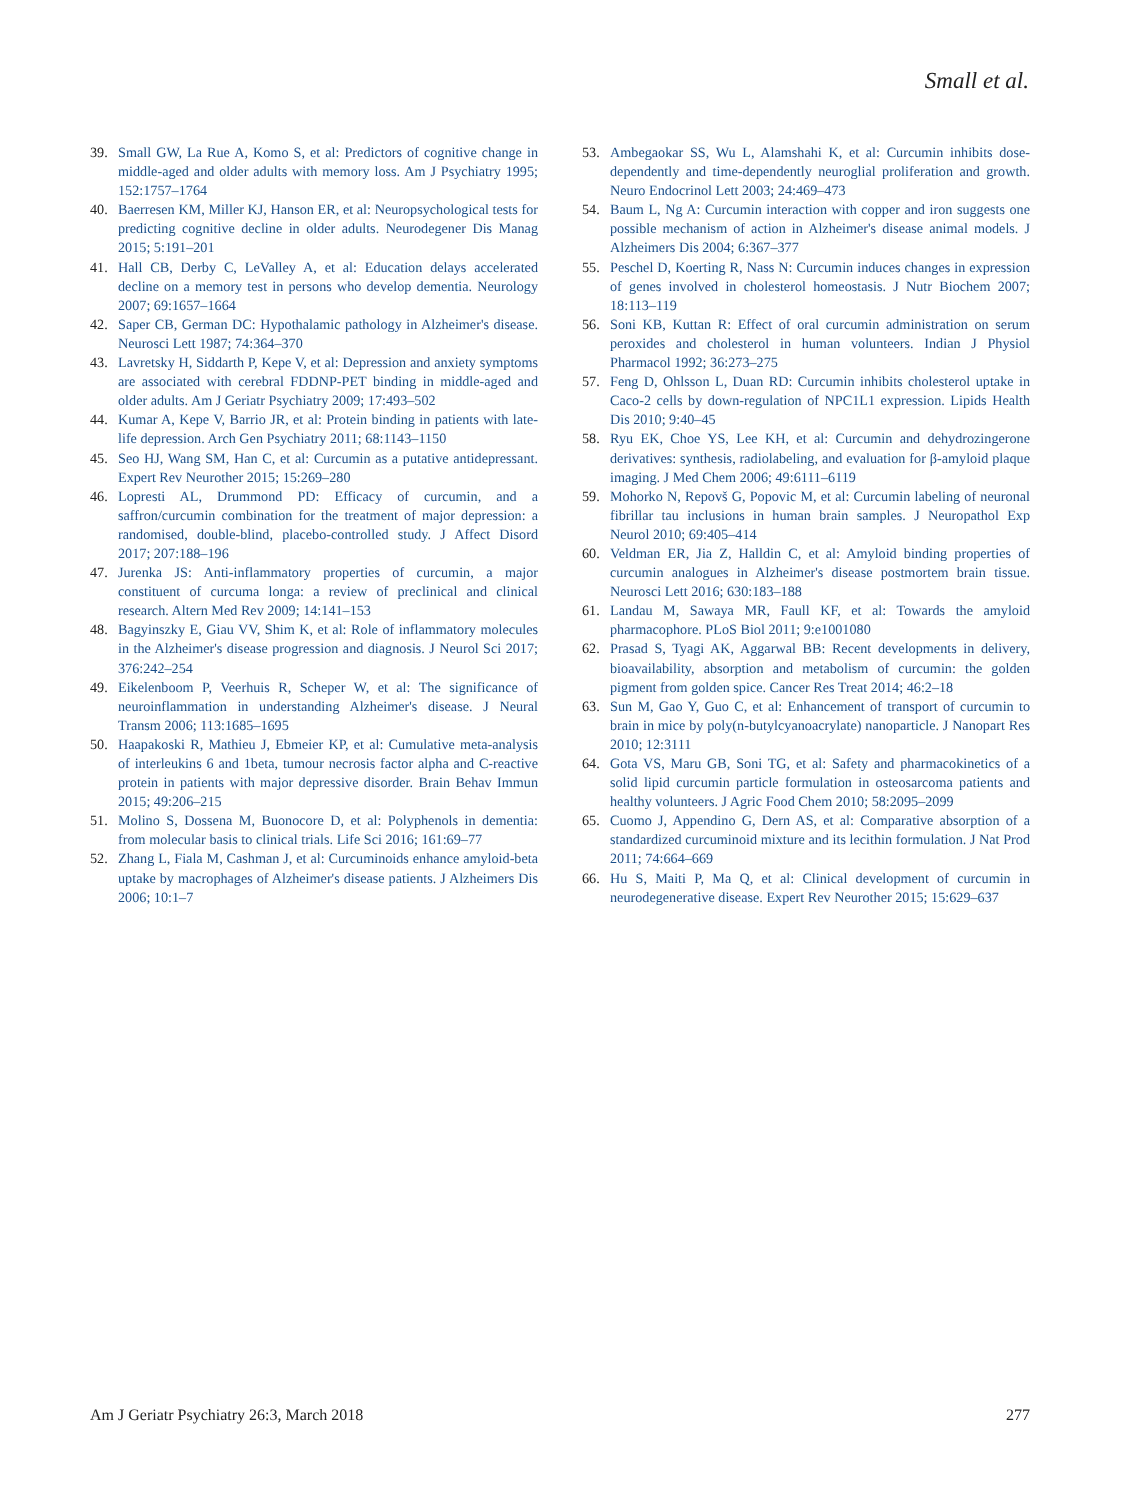Small et al.
39. Small GW, La Rue A, Komo S, et al: Predictors of cognitive change in middle-aged and older adults with memory loss. Am J Psychiatry 1995; 152:1757–1764
40. Baerresen KM, Miller KJ, Hanson ER, et al: Neuropsychological tests for predicting cognitive decline in older adults. Neurodegener Dis Manag 2015; 5:191–201
41. Hall CB, Derby C, LeValley A, et al: Education delays accelerated decline on a memory test in persons who develop dementia. Neurology 2007; 69:1657–1664
42. Saper CB, German DC: Hypothalamic pathology in Alzheimer's disease. Neurosci Lett 1987; 74:364–370
43. Lavretsky H, Siddarth P, Kepe V, et al: Depression and anxiety symptoms are associated with cerebral FDDNP-PET binding in middle-aged and older adults. Am J Geriatr Psychiatry 2009; 17:493–502
44. Kumar A, Kepe V, Barrio JR, et al: Protein binding in patients with late-life depression. Arch Gen Psychiatry 2011; 68:1143–1150
45. Seo HJ, Wang SM, Han C, et al: Curcumin as a putative antidepressant. Expert Rev Neurother 2015; 15:269–280
46. Lopresti AL, Drummond PD: Efficacy of curcumin, and a saffron/curcumin combination for the treatment of major depression: a randomised, double-blind, placebo-controlled study. J Affect Disord 2017; 207:188–196
47. Jurenka JS: Anti-inflammatory properties of curcumin, a major constituent of curcuma longa: a review of preclinical and clinical research. Altern Med Rev 2009; 14:141–153
48. Bagyinszky E, Giau VV, Shim K, et al: Role of inflammatory molecules in the Alzheimer's disease progression and diagnosis. J Neurol Sci 2017; 376:242–254
49. Eikelenboom P, Veerhuis R, Scheper W, et al: The significance of neuroinflammation in understanding Alzheimer's disease. J Neural Transm 2006; 113:1685–1695
50. Haapakoski R, Mathieu J, Ebmeier KP, et al: Cumulative meta-analysis of interleukins 6 and 1beta, tumour necrosis factor alpha and C-reactive protein in patients with major depressive disorder. Brain Behav Immun 2015; 49:206–215
51. Molino S, Dossena M, Buonocore D, et al: Polyphenols in dementia: from molecular basis to clinical trials. Life Sci 2016; 161:69–77
52. Zhang L, Fiala M, Cashman J, et al: Curcuminoids enhance amyloid-beta uptake by macrophages of Alzheimer's disease patients. J Alzheimers Dis 2006; 10:1–7
53. Ambegaokar SS, Wu L, Alamshahi K, et al: Curcumin inhibits dose-dependently and time-dependently neuroglial proliferation and growth. Neuro Endocrinol Lett 2003; 24:469–473
54. Baum L, Ng A: Curcumin interaction with copper and iron suggests one possible mechanism of action in Alzheimer's disease animal models. J Alzheimers Dis 2004; 6:367–377
55. Peschel D, Koerting R, Nass N: Curcumin induces changes in expression of genes involved in cholesterol homeostasis. J Nutr Biochem 2007; 18:113–119
56. Soni KB, Kuttan R: Effect of oral curcumin administration on serum peroxides and cholesterol in human volunteers. Indian J Physiol Pharmacol 1992; 36:273–275
57. Feng D, Ohlsson L, Duan RD: Curcumin inhibits cholesterol uptake in Caco-2 cells by down-regulation of NPC1L1 expression. Lipids Health Dis 2010; 9:40–45
58. Ryu EK, Choe YS, Lee KH, et al: Curcumin and dehydrozingerone derivatives: synthesis, radiolabeling, and evaluation for β-amyloid plaque imaging. J Med Chem 2006; 49:6111–6119
59. Mohorko N, Repovš G, Popovic M, et al: Curcumin labeling of neuronal fibrillar tau inclusions in human brain samples. J Neuropathol Exp Neurol 2010; 69:405–414
60. Veldman ER, Jia Z, Halldin C, et al: Amyloid binding properties of curcumin analogues in Alzheimer's disease postmortem brain tissue. Neurosci Lett 2016; 630:183–188
61. Landau M, Sawaya MR, Faull KF, et al: Towards the amyloid pharmacophore. PLoS Biol 2011; 9:e1001080
62. Prasad S, Tyagi AK, Aggarwal BB: Recent developments in delivery, bioavailability, absorption and metabolism of curcumin: the golden pigment from golden spice. Cancer Res Treat 2014; 46:2–18
63. Sun M, Gao Y, Guo C, et al: Enhancement of transport of curcumin to brain in mice by poly(n-butylcyanoacrylate) nanoparticle. J Nanopart Res 2010; 12:3111
64. Gota VS, Maru GB, Soni TG, et al: Safety and pharmacokinetics of a solid lipid curcumin particle formulation in osteosarcoma patients and healthy volunteers. J Agric Food Chem 2010; 58:2095–2099
65. Cuomo J, Appendino G, Dern AS, et al: Comparative absorption of a standardized curcuminoid mixture and its lecithin formulation. J Nat Prod 2011; 74:664–669
66. Hu S, Maiti P, Ma Q, et al: Clinical development of curcumin in neurodegenerative disease. Expert Rev Neurother 2015; 15:629–637
Am J Geriatr Psychiatry 26:3, March 2018 277